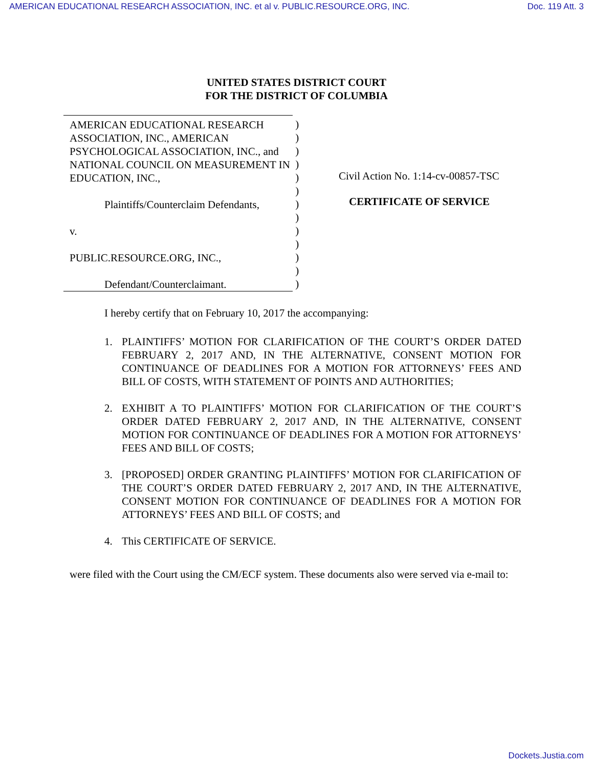AMERICAN EDUCATIONAL RESEARCH ASSOCIATION, INC. et al v. PUBLIC.RESOURCE.ORG, INC. Doc. 119 Att. 3
UNITED STATES DISTRICT COURT
FOR THE DISTRICT OF COLUMBIA
AMERICAN EDUCATIONAL RESEARCH ASSOCIATION, INC., AMERICAN PSYCHOLOGICAL ASSOCIATION, INC., and NATIONAL COUNCIL ON MEASUREMENT IN EDUCATION, INC.,
Plaintiffs/Counterclaim Defendants,
v.
PUBLIC.RESOURCE.ORG, INC.,
Defendant/Counterclaimant.
)
)
)
)
)
)
)
)
)
)
)
)
)
Civil Action No. 1:14-cv-00857-TSC
CERTIFICATE OF SERVICE
I hereby certify that on February 10, 2017 the accompanying:
1. PLAINTIFFS’ MOTION FOR CLARIFICATION OF THE COURT’S ORDER DATED FEBRUARY 2, 2017 AND, IN THE ALTERNATIVE, CONSENT MOTION FOR CONTINUANCE OF DEADLINES FOR A MOTION FOR ATTORNEYS’ FEES AND BILL OF COSTS, WITH STATEMENT OF POINTS AND AUTHORITIES;
2. EXHIBIT A TO PLAINTIFFS’ MOTION FOR CLARIFICATION OF THE COURT’S ORDER DATED FEBRUARY 2, 2017 AND, IN THE ALTERNATIVE, CONSENT MOTION FOR CONTINUANCE OF DEADLINES FOR A MOTION FOR ATTORNEYS’ FEES AND BILL OF COSTS;
3. [PROPOSED] ORDER GRANTING PLAINTIFFS’ MOTION FOR CLARIFICATION OF THE COURT’S ORDER DATED FEBRUARY 2, 2017 AND, IN THE ALTERNATIVE, CONSENT MOTION FOR CONTINUANCE OF DEADLINES FOR A MOTION FOR ATTORNEYS’ FEES AND BILL OF COSTS; and
4. This CERTIFICATE OF SERVICE.
were filed with the Court using the CM/ECF system. These documents also were served via e-mail to:
Dockets.Justia.com